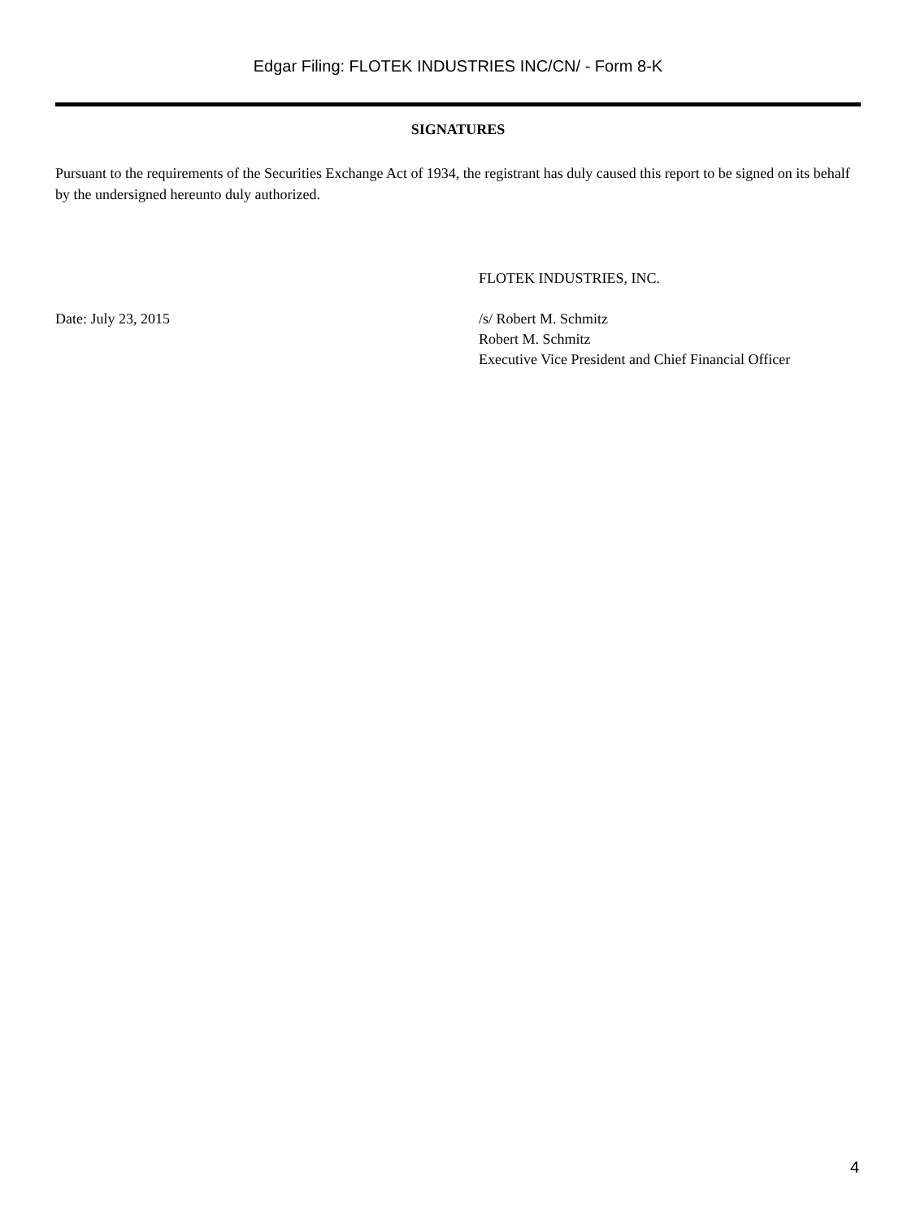Edgar Filing: FLOTEK INDUSTRIES INC/CN/ - Form 8-K
SIGNATURES
Pursuant to the requirements of the Securities Exchange Act of 1934, the registrant has duly caused this report to be signed on its behalf by the undersigned hereunto duly authorized.
Date: July 23, 2015 FLOTEK INDUSTRIES, INC.
/s/ Robert M. Schmitz
Robert M. Schmitz
Executive Vice President and Chief Financial Officer
4